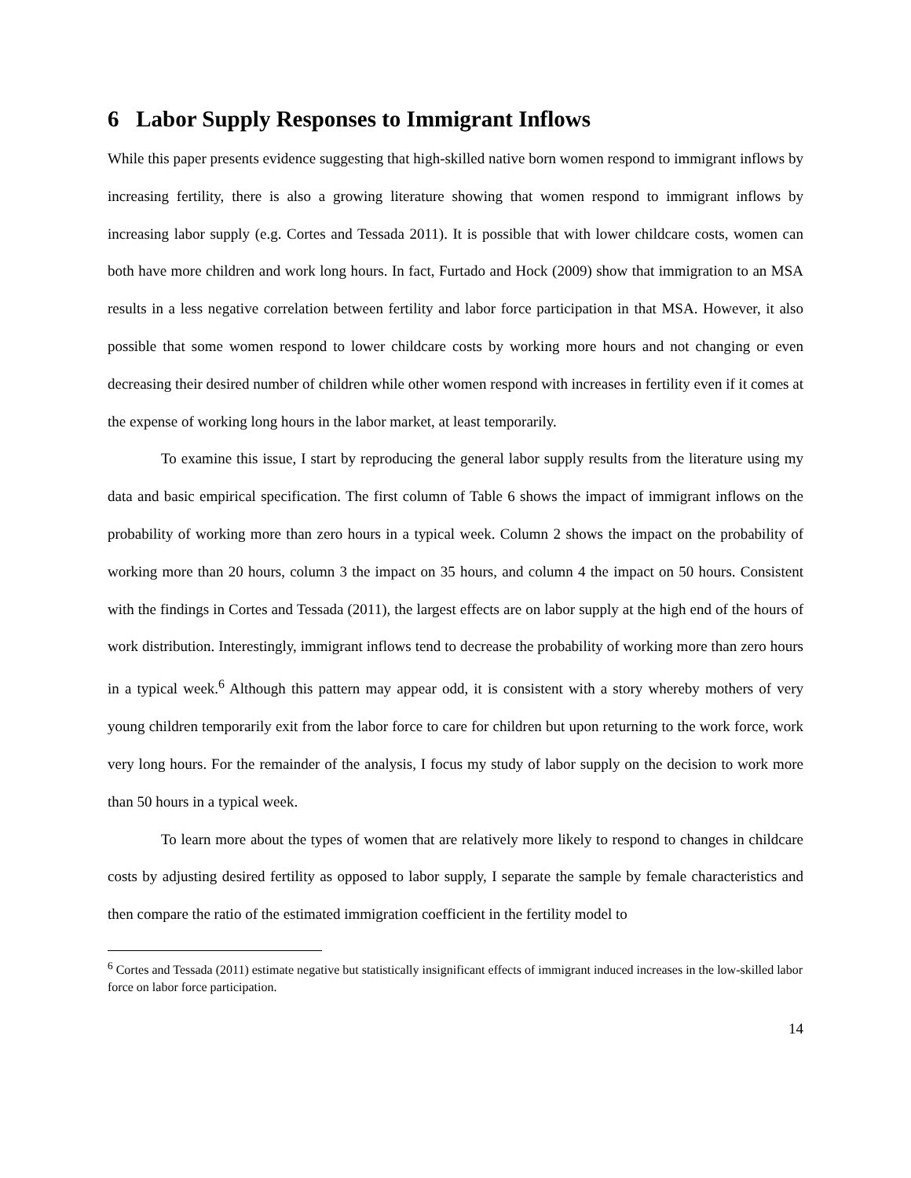6 Labor Supply Responses to Immigrant Inflows
While this paper presents evidence suggesting that high-skilled native born women respond to immigrant inflows by increasing fertility, there is also a growing literature showing that women respond to immigrant inflows by increasing labor supply (e.g. Cortes and Tessada 2011). It is possible that with lower childcare costs, women can both have more children and work long hours. In fact, Furtado and Hock (2009) show that immigration to an MSA results in a less negative correlation between fertility and labor force participation in that MSA. However, it also possible that some women respond to lower childcare costs by working more hours and not changing or even decreasing their desired number of children while other women respond with increases in fertility even if it comes at the expense of working long hours in the labor market, at least temporarily.
To examine this issue, I start by reproducing the general labor supply results from the literature using my data and basic empirical specification. The first column of Table 6 shows the impact of immigrant inflows on the probability of working more than zero hours in a typical week. Column 2 shows the impact on the probability of working more than 20 hours, column 3 the impact on 35 hours, and column 4 the impact on 50 hours. Consistent with the findings in Cortes and Tessada (2011), the largest effects are on labor supply at the high end of the hours of work distribution. Interestingly, immigrant inflows tend to decrease the probability of working more than zero hours in a typical week.<sup>6</sup> Although this pattern may appear odd, it is consistent with a story whereby mothers of very young children temporarily exit from the labor force to care for children but upon returning to the work force, work very long hours. For the remainder of the analysis, I focus my study of labor supply on the decision to work more than 50 hours in a typical week.
To learn more about the types of women that are relatively more likely to respond to changes in childcare costs by adjusting desired fertility as opposed to labor supply, I separate the sample by female characteristics and then compare the ratio of the estimated immigration coefficient in the fertility model to
<sup>6</sup> Cortes and Tessada (2011) estimate negative but statistically insignificant effects of immigrant induced increases in the low-skilled labor force on labor force participation.
14